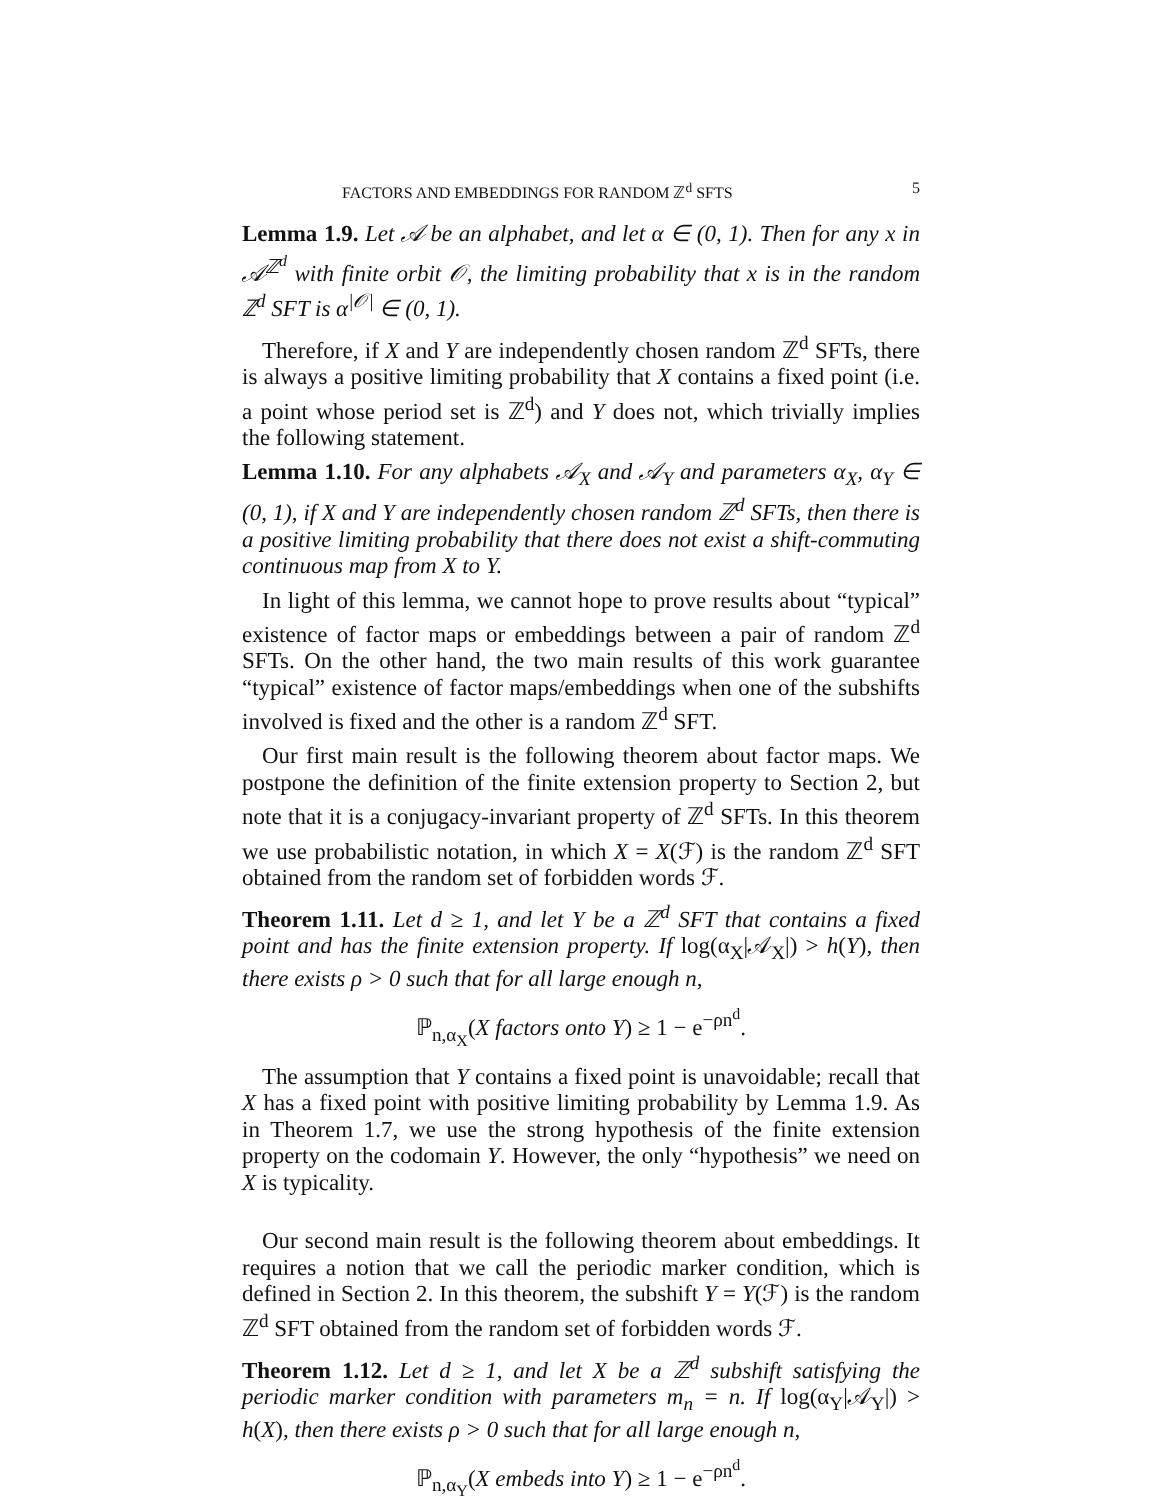FACTORS AND EMBEDDINGS FOR RANDOM ℤ<sup>d</sup> SFTS 5
Lemma 1.9. Let 𝒜 be an alphabet, and let α ∈ (0, 1). Then for any x in 𝒜<sup>ℤ<sup>d</sup></sup> with finite orbit 𝒪, the limiting probability that x is in the random ℤ<sup>d</sup> SFT is α<sup>|𝒪|</sup> ∈ (0, 1).
Therefore, if X and Y are independently chosen random ℤ<sup>d</sup> SFTs, there is always a positive limiting probability that X contains a fixed point (i.e. a point whose period set is ℤ<sup>d</sup>) and Y does not, which trivially implies the following statement.
Lemma 1.10. For any alphabets 𝒜<sub>X</sub> and 𝒜<sub>Y</sub> and parameters α<sub>X</sub>, α<sub>Y</sub> ∈ (0, 1), if X and Y are independently chosen random ℤ<sup>d</sup> SFTs, then there is a positive limiting probability that there does not exist a shift-commuting continuous map from X to Y.
In light of this lemma, we cannot hope to prove results about “typical” existence of factor maps or embeddings between a pair of random ℤ<sup>d</sup> SFTs. On the other hand, the two main results of this work guarantee “typical” existence of factor maps/embeddings when one of the subshifts involved is fixed and the other is a random ℤ<sup>d</sup> SFT.
Our first main result is the following theorem about factor maps. We postpone the definition of the finite extension property to Section 2, but note that it is a conjugacy-invariant property of ℤ<sup>d</sup> SFTs. In this theorem we use probabilistic notation, in which X = X(ℱ) is the random ℤ<sup>d</sup> SFT obtained from the random set of forbidden words ℱ.
Theorem 1.11. Let d ≥ 1, and let Y be a ℤ<sup>d</sup> SFT that contains a fixed point and has the finite extension property. If log(α<sub>X</sub>|𝒜<sub>X</sub>|) > h(Y), then there exists ρ > 0 such that for all large enough n,
ℙ<sub>n,α<sub>X</sub></sub>(X factors onto Y) ≥ 1 − e<sup>−ρn<sup>d</sup></sup>.
The assumption that Y contains a fixed point is unavoidable; recall that X has a fixed point with positive limiting probability by Lemma 1.9. As in Theorem 1.7, we use the strong hypothesis of the finite extension property on the codomain Y. However, the only “hypothesis” we need on X is typicality.
Our second main result is the following theorem about embeddings. It requires a notion that we call the periodic marker condition, which is defined in Section 2. In this theorem, the subshift Y = Y(ℱ) is the random ℤ<sup>d</sup> SFT obtained from the random set of forbidden words ℱ.
Theorem 1.12. Let d ≥ 1, and let X be a ℤ<sup>d</sup> subshift satisfying the periodic marker condition with parameters m<sub>n</sub> = n. If log(α<sub>Y</sub>|𝒜<sub>Y</sub>|) > h(X), then there exists ρ > 0 such that for all large enough n,
ℙ<sub>n,α<sub>Y</sub></sub>(X embeds into Y) ≥ 1 − e<sup>−ρn<sup>d</sup></sup>.